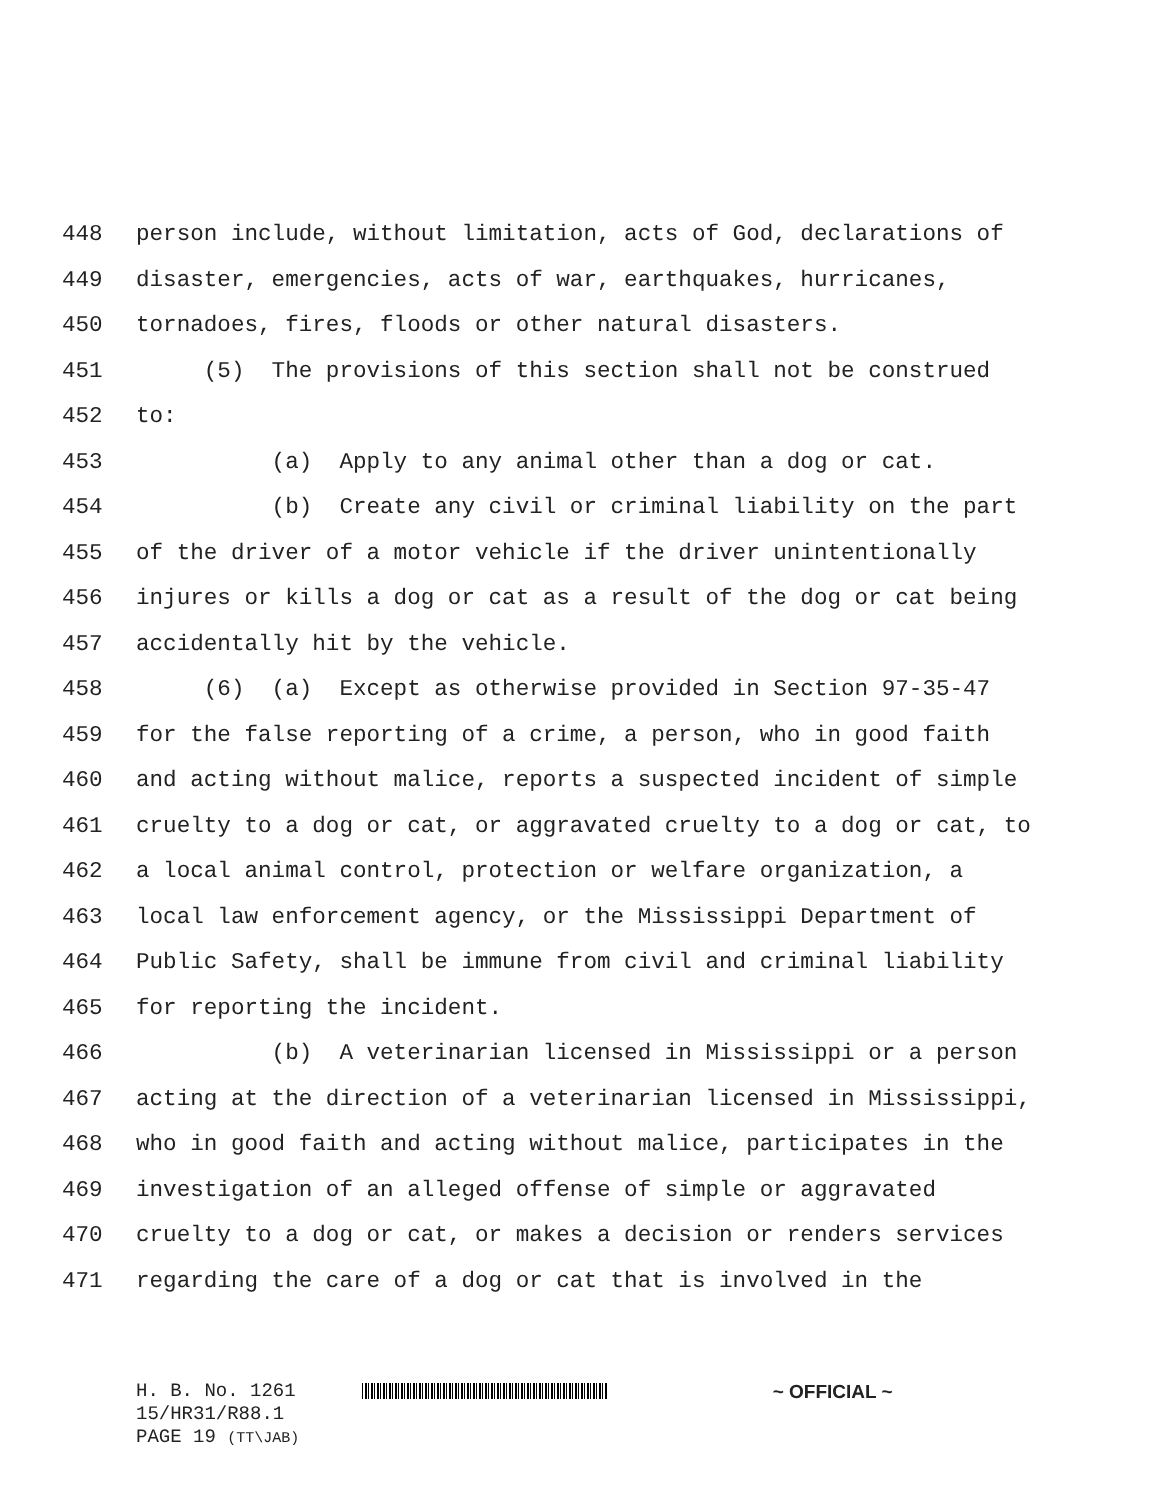448 person include, without limitation, acts of God, declarations of
449 disaster, emergencies, acts of war, earthquakes, hurricanes,
450 tornadoes, fires, floods or other natural disasters.
451 (5) The provisions of this section shall not be construed
452 to:
453 (a) Apply to any animal other than a dog or cat.
454 (b) Create any civil or criminal liability on the part
455 of the driver of a motor vehicle if the driver unintentionally
456 injures or kills a dog or cat as a result of the dog or cat being
457 accidentally hit by the vehicle.
458 (6) (a) Except as otherwise provided in Section 97-35-47
459 for the false reporting of a crime, a person, who in good faith
460 and acting without malice, reports a suspected incident of simple
461 cruelty to a dog or cat, or aggravated cruelty to a dog or cat, to
462 a local animal control, protection or welfare organization, a
463 local law enforcement agency, or the Mississippi Department of
464 Public Safety, shall be immune from civil and criminal liability
465 for reporting the incident.
466 (b) A veterinarian licensed in Mississippi or a person
467 acting at the direction of a veterinarian licensed in Mississippi,
468 who in good faith and acting without malice, participates in the
469 investigation of an alleged offense of simple or aggravated
470 cruelty to a dog or cat, or makes a decision or renders services
471 regarding the care of a dog or cat that is involved in the
H. B. No. 1261 ~ OFFICIAL ~
15/HR31/R88.1
PAGE 19 (TT\JAB)